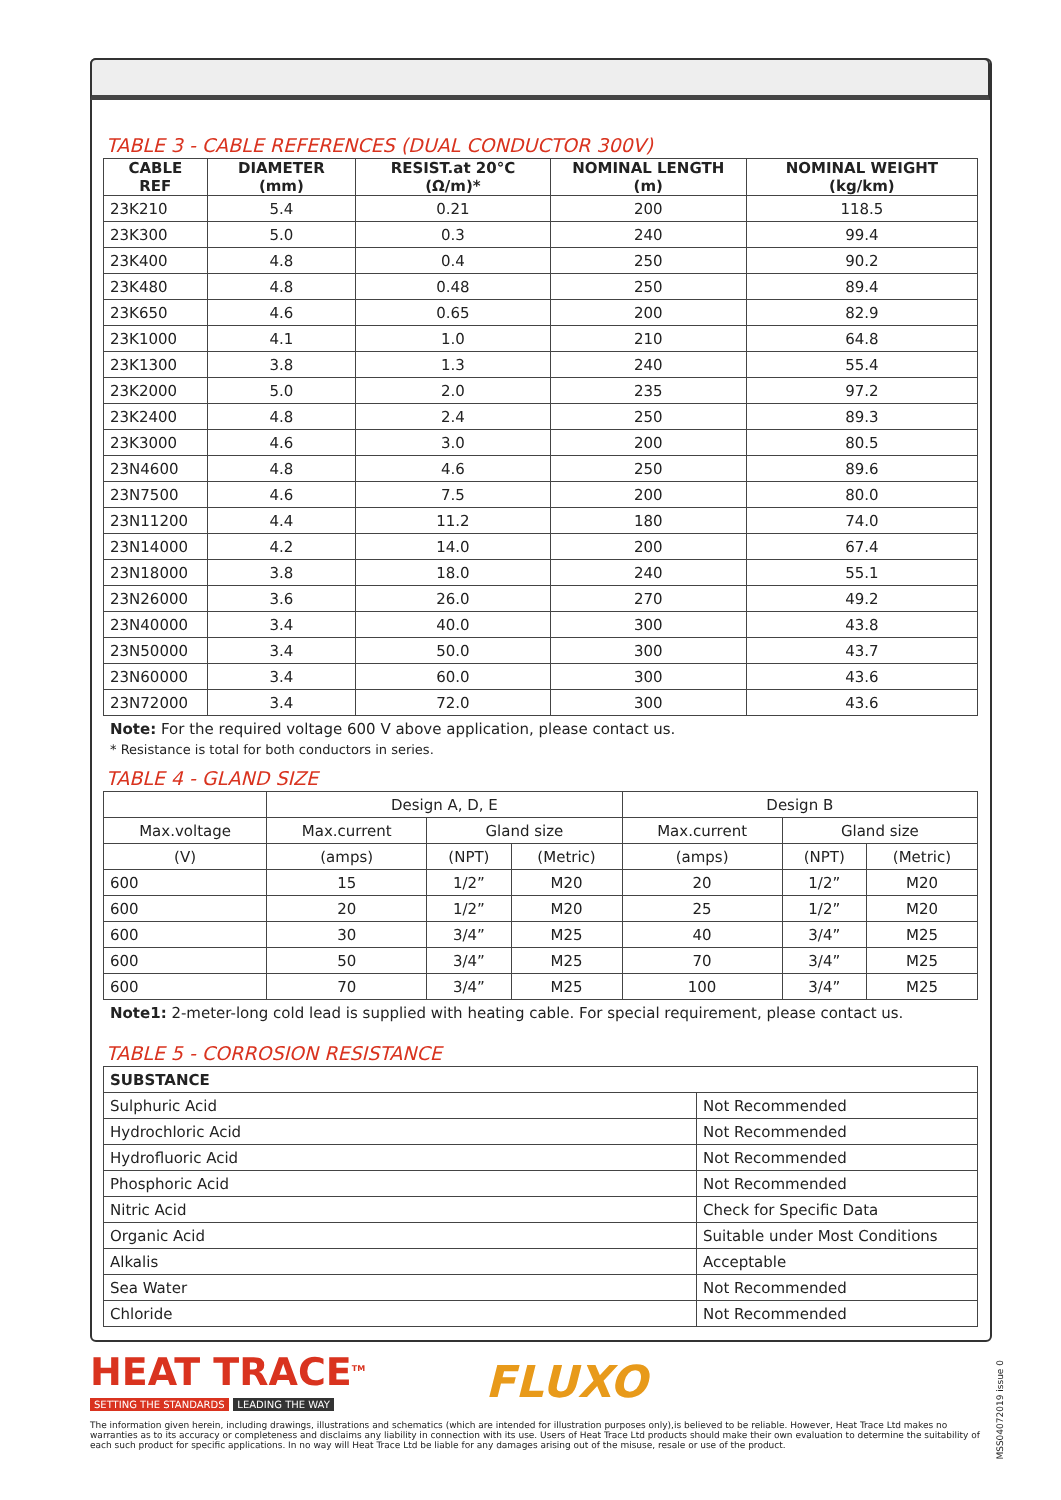TABLE 3 - CABLE REFERENCES (DUAL CONDUCTOR 300V)
| CABLE REF | DIAMETER (mm) | RESIST.at 20°C (Ω/m)* | NOMINAL LENGTH (m) | NOMINAL WEIGHT (kg/km) |
| --- | --- | --- | --- | --- |
| 23K210 | 5.4 | 0.21 | 200 | 118.5 |
| 23K300 | 5.0 | 0.3 | 240 | 99.4 |
| 23K400 | 4.8 | 0.4 | 250 | 90.2 |
| 23K480 | 4.8 | 0.48 | 250 | 89.4 |
| 23K650 | 4.6 | 0.65 | 200 | 82.9 |
| 23K1000 | 4.1 | 1.0 | 210 | 64.8 |
| 23K1300 | 3.8 | 1.3 | 240 | 55.4 |
| 23K2000 | 5.0 | 2.0 | 235 | 97.2 |
| 23K2400 | 4.8 | 2.4 | 250 | 89.3 |
| 23K3000 | 4.6 | 3.0 | 200 | 80.5 |
| 23N4600 | 4.8 | 4.6 | 250 | 89.6 |
| 23N7500 | 4.6 | 7.5 | 200 | 80.0 |
| 23N11200 | 4.4 | 11.2 | 180 | 74.0 |
| 23N14000 | 4.2 | 14.0 | 200 | 67.4 |
| 23N18000 | 3.8 | 18.0 | 240 | 55.1 |
| 23N26000 | 3.6 | 26.0 | 270 | 49.2 |
| 23N40000 | 3.4 | 40.0 | 300 | 43.8 |
| 23N50000 | 3.4 | 50.0 | 300 | 43.7 |
| 23N60000 | 3.4 | 60.0 | 300 | 43.6 |
| 23N72000 | 3.4 | 72.0 | 300 | 43.6 |
Note: For the required voltage 600 V above application, please contact us.
* Resistance is total for both conductors in series.
TABLE 4 - GLAND SIZE
| | Design A, D, E | | | Design B | | |
| Max.voltage | Max.current | Gland size | | Max.current | Gland size | |
| (V) | (amps) | (NPT) | (Metric) | (amps) | (NPT) | (Metric) |
| 600 | 15 | 1/2” | M20 | 20 | 1/2” | M20 |
| 600 | 20 | 1/2” | M20 | 25 | 1/2” | M20 |
| 600 | 30 | 3/4” | M25 | 40 | 3/4” | M25 |
| 600 | 50 | 3/4” | M25 | 70 | 3/4” | M25 |
| 600 | 70 | 3/4” | M25 | 100 | 3/4” | M25 |
Note1: 2-meter-long cold lead is supplied with heating cable. For special requirement, please contact us.
TABLE 5 - CORROSION RESISTANCE
| SUBSTANCE | |
| --- | --- |
| Sulphuric Acid | Not Recommended |
| Hydrochloric Acid | Not Recommended |
| Hydrofluoric Acid | Not Recommended |
| Phosphoric Acid | Not Recommended |
| Nitric Acid | Check for Specific Data |
| Organic Acid | Suitable under Most Conditions |
| Alkalis | Acceptable |
| Sea Water | Not Recommended |
| Chloride | Not Recommended |
HEAT TRACE<sup>TM</sup>
SETTING THE STANDARDS LEADING THE WAY
FLUXO
The information given herein, including drawings, illustrations and schematics (which are intended for illustration purposes only),is believed to be reliable. However, Heat Trace Ltd makes no warranties as to its accuracy or completeness and disclaims any liability in connection with its use. Users of Heat Trace Ltd products should make their own evaluation to determine the suitability of each such product for specific applications. In no way will Heat Trace Ltd be liable for any damages arising out of the misuse, resale or use of the product.
MSS04072019 issue 0